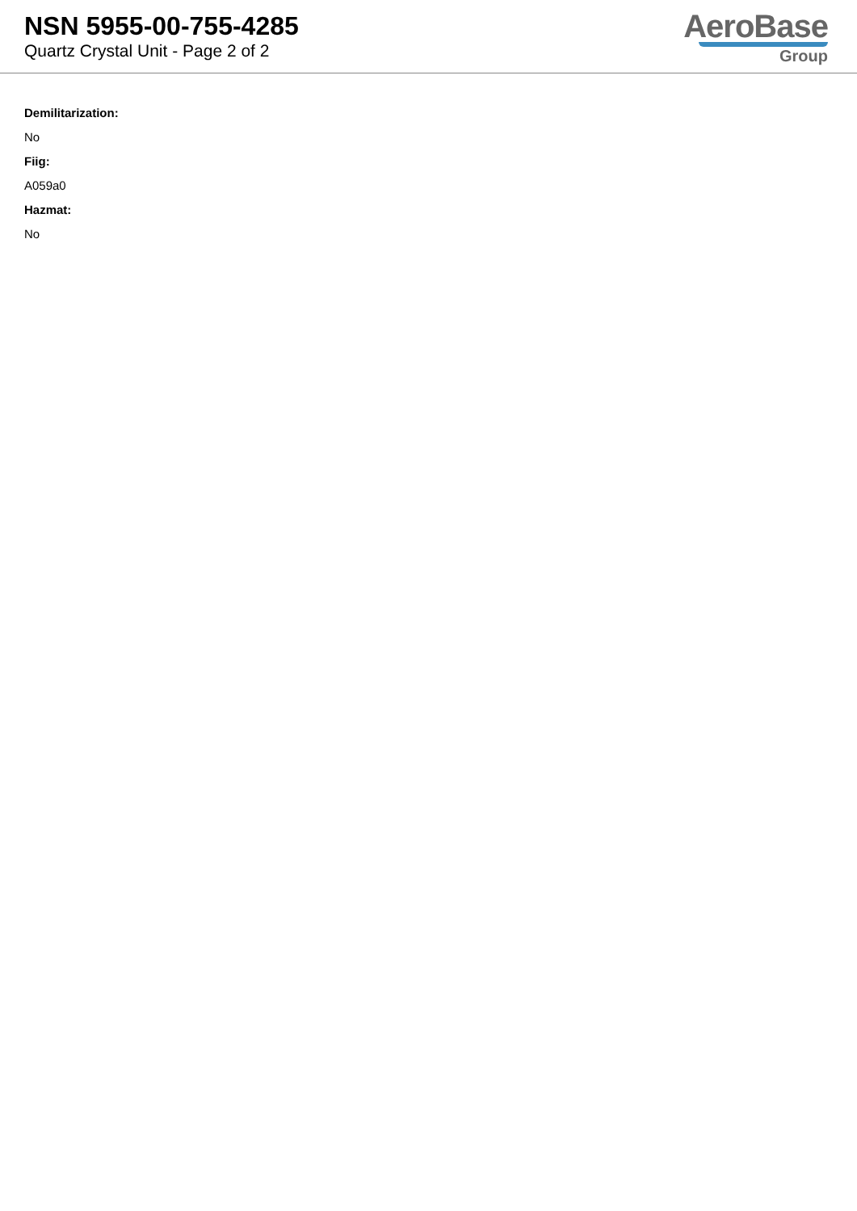NSN 5955-00-755-4285
Quartz Crystal Unit - Page 2 of 2
AeroBase
Group
Demilitarization:
No
Fiig:
A059a0
Hazmat:
No